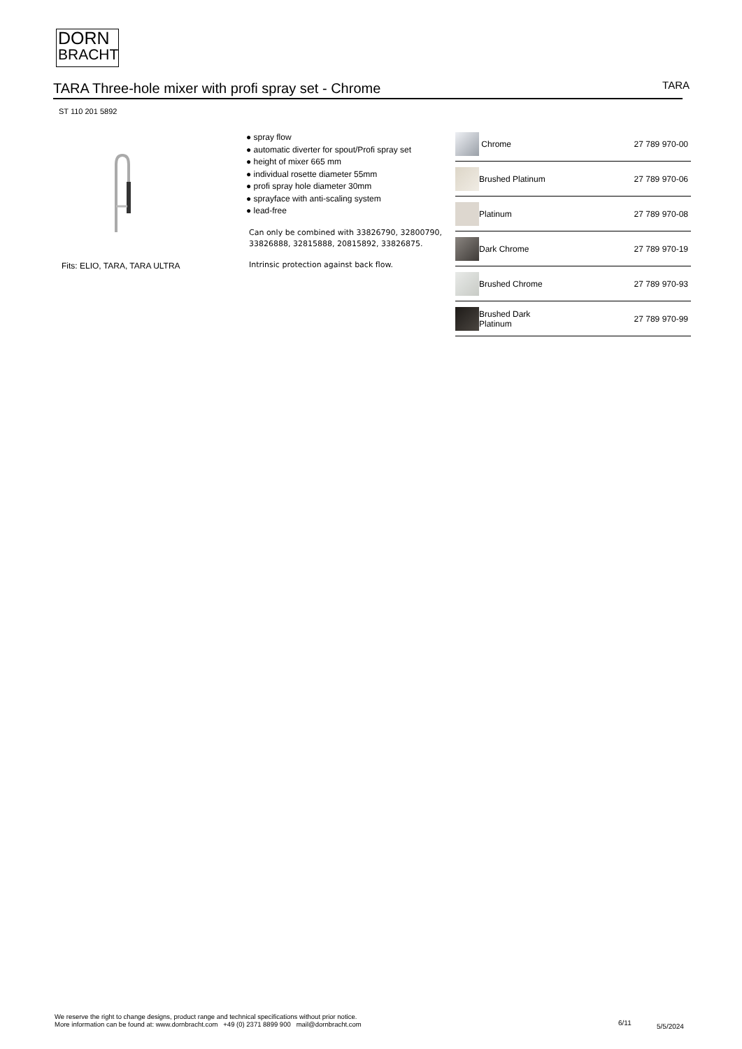DORN
BRACHT
TARA Three-hole mixer with profi spray set - Chrome
TARA
ST 110 201 5892
Fits: ELIO, TARA, TARA ULTRA
● spray flow
● automatic diverter for spout/Profi spray set
● height of mixer 665 mm
● individual rosette diameter 55mm
● profi spray hole diameter 30mm
● sprayface with anti-scaling system
● lead-free
Can only be combined with 33826790, 32800790, 33826888, 32815888, 20815892, 33826875.
Intrinsic protection against back flow.
| | Chrome | 27 789 970-00 |
| | Brushed Platinum | 27 789 970-06 |
| | Platinum | 27 789 970-08 |
| | Dark Chrome | 27 789 970-19 |
| | Brushed Chrome | 27 789 970-93 |
| | Brushed Dark Platinum | 27 789 970-99 |
We reserve the right to change designs, product range and technical specifications without prior notice.
More information can be found at: www.dornbracht.com +49 (0) 2371 8899 900 mail@dornbracht.com
6/11 5/5/2024